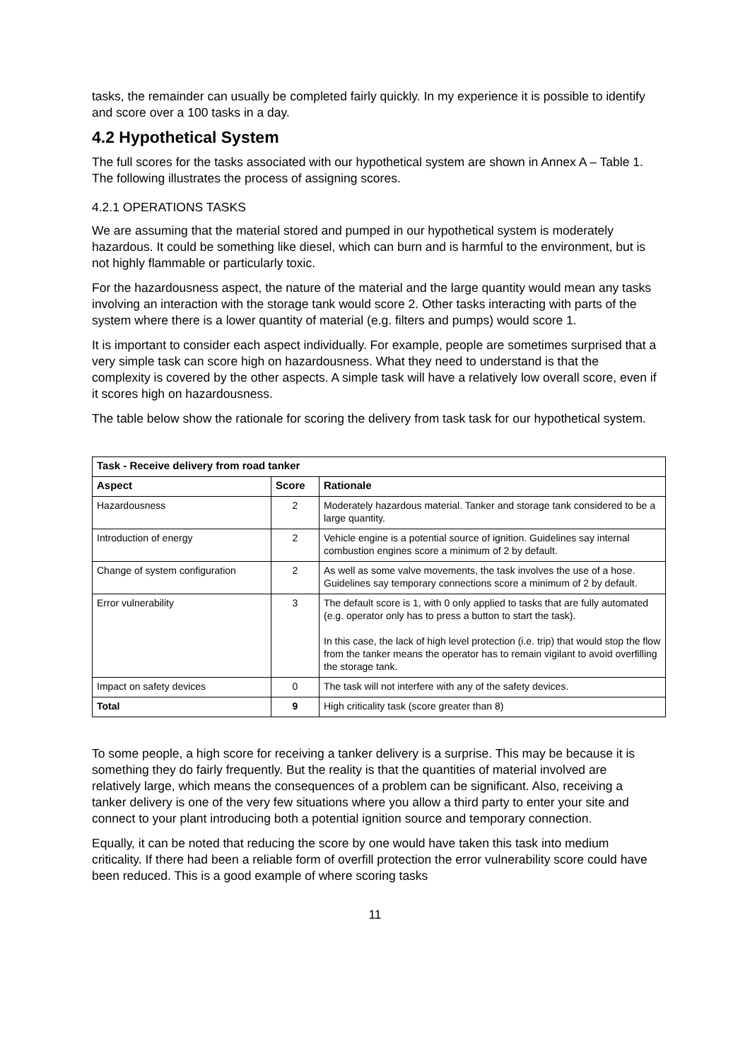tasks, the remainder can usually be completed fairly quickly. In my experience it is possible to identify and score over a 100 tasks in a day.
4.2 Hypothetical System
The full scores for the tasks associated with our hypothetical system are shown in Annex A – Table 1. The following illustrates the process of assigning scores.
4.2.1 OPERATIONS TASKS
We are assuming that the material stored and pumped in our hypothetical system is moderately hazardous. It could be something like diesel, which can burn and is harmful to the environment, but is not highly flammable or particularly toxic.
For the hazardousness aspect, the nature of the material and the large quantity would mean any tasks involving an interaction with the storage tank would score 2. Other tasks interacting with parts of the system where there is a lower quantity of material (e.g. filters and pumps) would score 1.
It is important to consider each aspect individually. For example, people are sometimes surprised that a very simple task can score high on hazardousness. What they need to understand is that the complexity is covered by the other aspects. A simple task will have a relatively low overall score, even if it scores high on hazardousness.
The table below show the rationale for scoring the delivery from task task for our hypothetical system.
| Task - Receive delivery from road tanker | | |
| --- | --- | --- |
| Aspect | Score | Rationale |
| Hazardousness | 2 | Moderately hazardous material. Tanker and storage tank considered to be a large quantity. |
| Introduction of energy | 2 | Vehicle engine is a potential source of ignition. Guidelines say internal combustion engines score a minimum of 2 by default. |
| Change of system configuration | 2 | As well as some valve movements, the task involves the use of a hose. Guidelines say temporary connections score a minimum of 2 by default. |
| Error vulnerability | 3 | The default score is 1, with 0 only applied to tasks that are fully automated (e.g. operator only has to press a button to start the task). In this case, the lack of high level protection (i.e. trip) that would stop the flow from the tanker means the operator has to remain vigilant to avoid overfilling the storage tank. |
| Impact on safety devices | 0 | The task will not interfere with any of the safety devices. |
| Total | 9 | High criticality task (score greater than 8) |
To some people, a high score for receiving a tanker delivery is a surprise. This may be because it is something they do fairly frequently. But the reality is that the quantities of material involved are relatively large, which means the consequences of a problem can be significant. Also, receiving a tanker delivery is one of the very few situations where you allow a third party to enter your site and connect to your plant introducing both a potential ignition source and temporary connection.
Equally, it can be noted that reducing the score by one would have taken this task into medium criticality. If there had been a reliable form of overfill protection the error vulnerability score could have been reduced. This is a good example of where scoring tasks
11